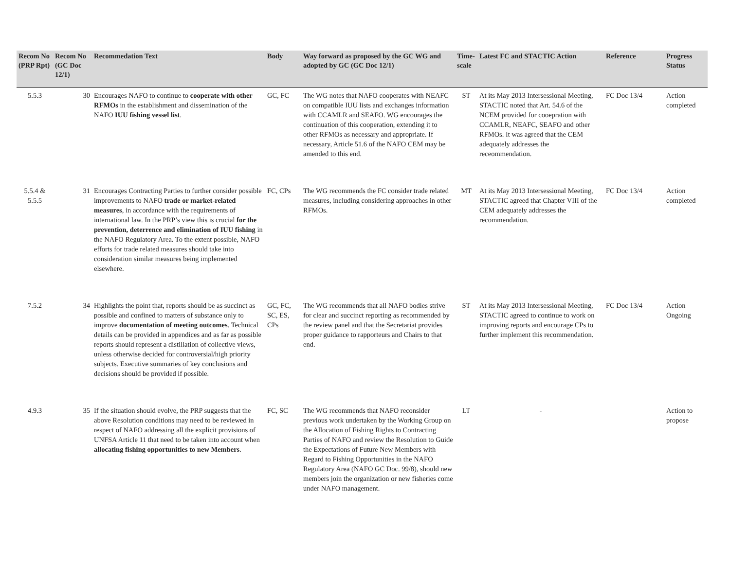| Recom No (PRP Rpt) | Recom No (GC Doc 12/1) | Recommedation Text | Body | Way forward as proposed by the GC WG and adopted by GC (GC Doc 12/1) | Time-scale | Latest FC and STACTIC Action | Reference | Progress Status |
| --- | --- | --- | --- | --- | --- | --- | --- | --- |
| 5.5.3 | 30 | Encourages NAFO to continue to cooperate with other RFMOs in the establishment and dissemination of the NAFO IUU fishing vessel list . | GC, FC | The WG notes that NAFO cooperates with NEAFC on compatible IUU lists and exchanges information with CCAMLR and SEAFO. WG encourages the continuation of this cooperation, extending it to other RFMOs as necessary and appropriate. If necessary, Article 51.6 of the NAFO CEM may be amended to this end. | ST | At its May 2013 Intersessional Meeting, STACTIC noted that Art. 54.6 of the NCEM provided for cooepration with CCAMLR, NEAFC, SEAFO and other RFMOs. It was agreed that the CEM adequately addresses the receommendation. | FC Doc 13/4 | Action completed |
| 5.5.4 & 5.5.5 | 31 | Encourages Contracting Parties to further consider possible improvements to NAFO trade or market-related measures , in accordance with the requirements of international law. In the PRP’s view this is crucial for the prevention, deterrence and elimination of IUU fishing in the NAFO Regulatory Area. To the extent possible, NAFO efforts for trade related measures should take into consideration similar measures being implemented elsewhere. | FC, CPs | The WG recommends the FC consider trade related measures, including considering approaches in other RFMOs. | MT | At its May 2013 Intersessional Meeting, STACTIC agreed that Chapter VIII of the CEM adequately addresses the recommendation. | FC Doc 13/4 | Action completed |
| 7.5.2 | 34 | Highlights the point that, reports should be as succinct as possible and confined to matters of substance only to improve documentation of meeting outcomes . Technical details can be provided in appendices and as far as possible reports should represent a distillation of collective views, unless otherwise decided for controversial/high priority subjects. Executive summaries of key conclusions and decisions should be provided if possible. | GC, FC, SC, ES, CPs | The WG recommends that all NAFO bodies strive for clear and succinct reporting as recommended by the review panel and that the Secretariat provides proper guidance to rapporteurs and Chairs to that end. | ST | At its May 2013 Intersessional Meeting, STACTIC agreed to continue to work on improving reports and encourage CPs to further implement this recommendation. | FC Doc 13/4 | Action Ongoing |
| 4.9.3 | 35 | If the situation should evolve, the PRP suggests that the above Resolution conditions may need to be reviewed in respect of NAFO addressing all the explicit provisions of UNFSA Article 11 that need to be taken into account when allocating fishing opportunities to new Members . | FC, SC | The WG recommends that NAFO reconsider previous work undertaken by the Working Group on the Allocation of Fishing Rights to Contracting Parties of NAFO and review the Resolution to Guide the Expectations of Future New Members with Regard to Fishing Opportunities in the NAFO Regulatory Area (NAFO GC Doc. 99/8), should new members join the organization or new fisheries come under NAFO management. | LT | - | | Action to propose |